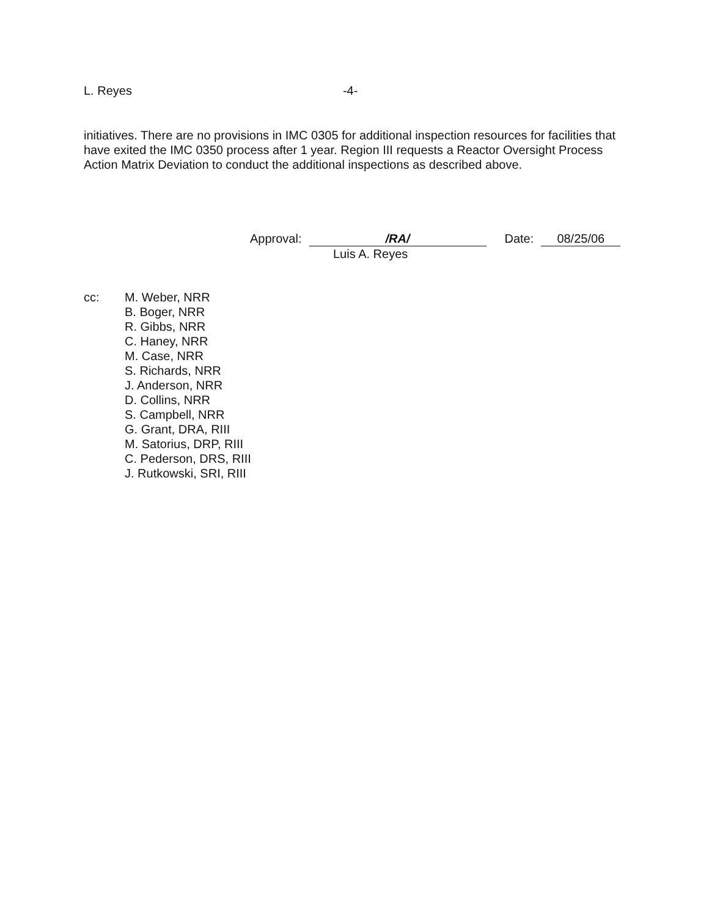L. Reyes -4-
initiatives. There are no provisions in IMC 0305 for additional inspection resources for facilities that have exited the IMC 0350 process after 1 year. Region III requests a Reactor Oversight Process Action Matrix Deviation to conduct the additional inspections as described above.
Approval: /RA/ Date: 08/25/06
Luis A. Reyes
cc: M. Weber, NRR
B. Boger, NRR
R. Gibbs, NRR
C. Haney, NRR
M. Case, NRR
S. Richards, NRR
J. Anderson, NRR
D. Collins, NRR
S. Campbell, NRR
G. Grant, DRA, RIII
M. Satorius, DRP, RIII
C. Pederson, DRS, RIII
J. Rutkowski, SRI, RIII